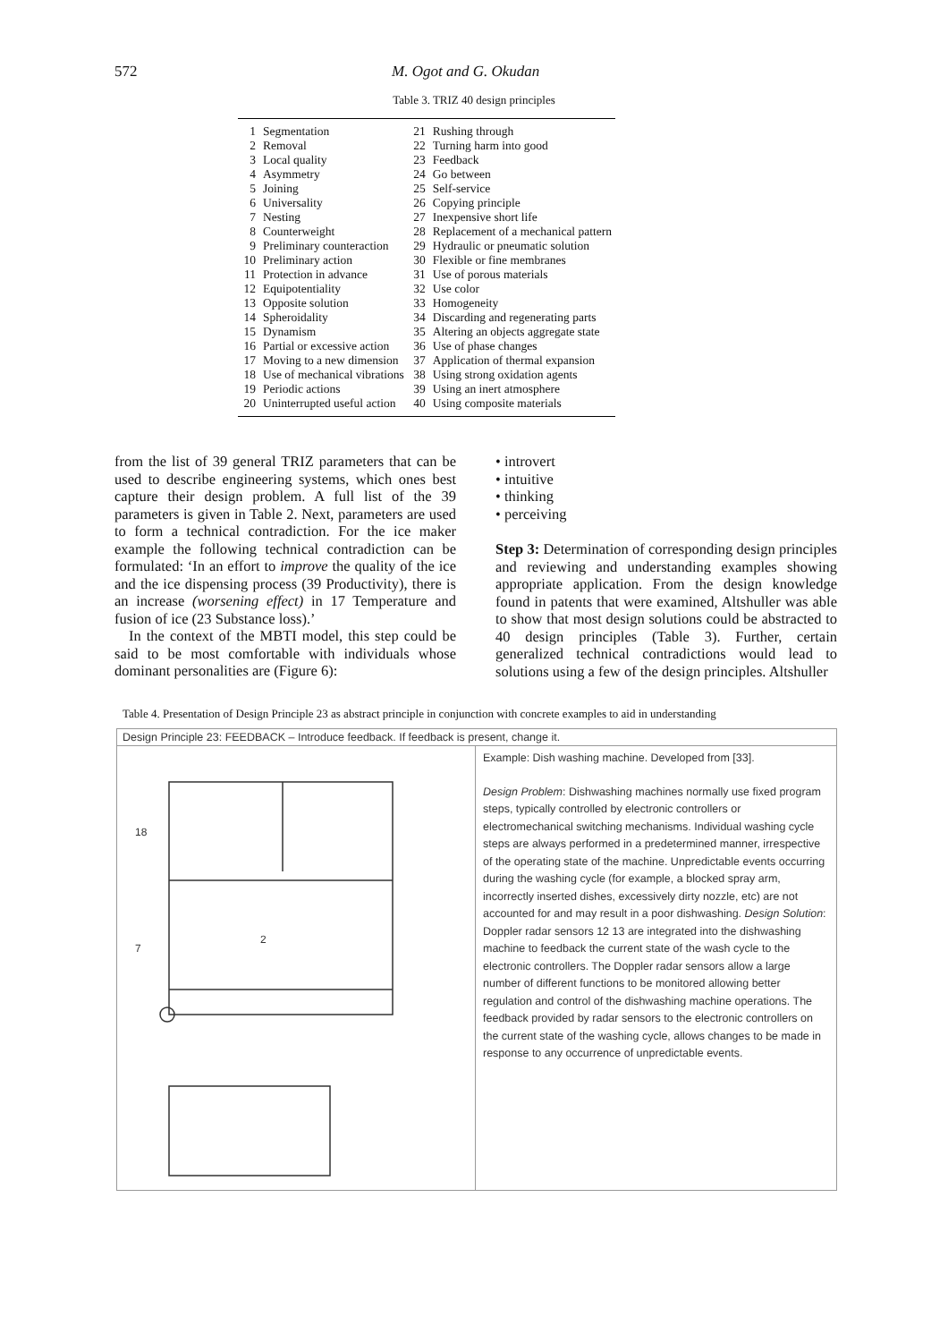572 M. Ogot and G. Okudan
Table 3. TRIZ 40 design principles
| 1 | Segmentation | 21 | Rushing through |
| 2 | Removal | 22 | Turning harm into good |
| 3 | Local quality | 23 | Feedback |
| 4 | Asymmetry | 24 | Go between |
| 5 | Joining | 25 | Self-service |
| 6 | Universality | 26 | Copying principle |
| 7 | Nesting | 27 | Inexpensive short life |
| 8 | Counterweight | 28 | Replacement of a mechanical pattern |
| 9 | Preliminary counteraction | 29 | Hydraulic or pneumatic solution |
| 10 | Preliminary action | 30 | Flexible or fine membranes |
| 11 | Protection in advance | 31 | Use of porous materials |
| 12 | Equipotentiality | 32 | Use color |
| 13 | Opposite solution | 33 | Homogeneity |
| 14 | Spheroidality | 34 | Discarding and regenerating parts |
| 15 | Dynamism | 35 | Altering an objects aggregate state |
| 16 | Partial or excessive action | 36 | Use of phase changes |
| 17 | Moving to a new dimension | 37 | Application of thermal expansion |
| 18 | Use of mechanical vibrations | 38 | Using strong oxidation agents |
| 19 | Periodic actions | 39 | Using an inert atmosphere |
| 20 | Uninterrupted useful action | 40 | Using composite materials |
from the list of 39 general TRIZ parameters that can be used to describe engineering systems, which ones best capture their design problem. A full list of the 39 parameters is given in Table 2. Next, parameters are used to form a technical contradiction. For the ice maker example the following technical contradiction can be formulated: ‘In an effort to improve the quality of the ice and the ice dispensing process (39 Productivity), there is an increase (worsening effect) in 17 Temperature and fusion of ice (23 Substance loss).’
In the context of the MBTI model, this step could be said to be most comfortable with individuals whose dominant personalities are (Figure 6):
• introvert
• intuitive
• thinking
• perceiving
Step 3: Determination of corresponding design principles and reviewing and understanding examples showing appropriate application. From the design knowledge found in patents that were examined, Altshuller was able to show that most design solutions could be abstracted to 40 design principles (Table 3). Further, certain generalized technical contradictions would lead to solutions using a few of the design principles. Altshuller
Table 4. Presentation of Design Principle 23 as abstract principle in conjunction with concrete examples to aid in understanding
Design Principle 23: FEEDBACK – Introduce feedback. If feedback is present, change it.
18
7
2
Example: Dish washing machine. Developed from [33].
Design Problem: Dishwashing machines normally use fixed program steps, typically controlled by electronic controllers or electromechanical switching mechanisms. Individual washing cycle steps are always performed in a predetermined manner, irrespective of the operating state of the machine. Unpredictable events occurring during the washing cycle (for example, a blocked spray arm, incorrectly inserted dishes, excessively dirty nozzle, etc) are not accounted for and may result in a poor dishwashing. Design Solution: Doppler radar sensors 12 13 are integrated into the dishwashing machine to feedback the current state of the wash cycle to the electronic controllers. The Doppler radar sensors allow a large number of different functions to be monitored allowing better regulation and control of the dishwashing machine operations. The feedback provided by radar sensors to the electronic controllers on the current state of the washing cycle, allows changes to be made in response to any occurrence of unpredictable events.